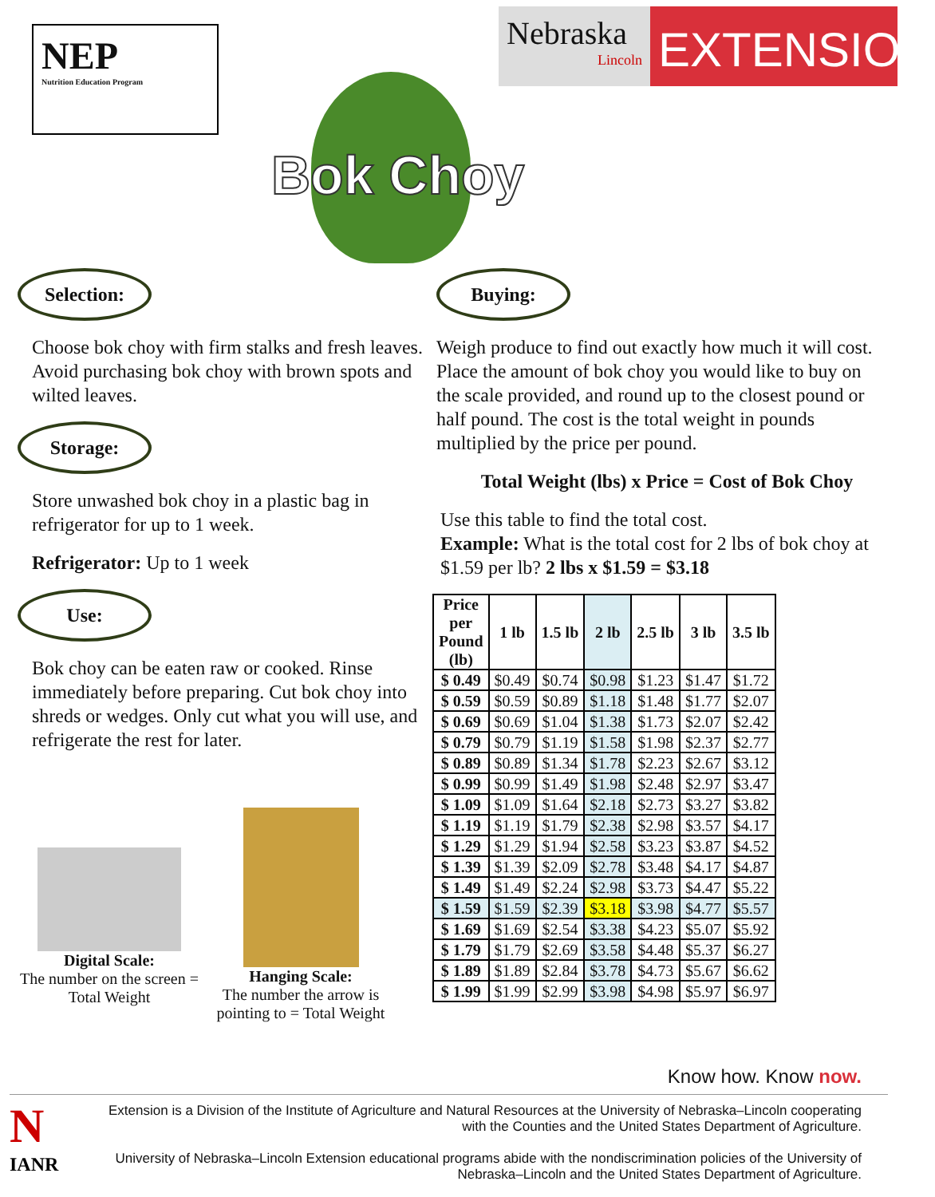NEP
Nutrition Education Program
Nebraska
Lincoln
EXTENSION
Bok Choy
Selection:
Choose bok choy with firm stalks and fresh leaves. Avoid purchasing bok choy with brown spots and wilted leaves.
Storage:
Store unwashed bok choy in a plastic bag in refrigerator for up to 1 week.
Refrigerator: Up to 1 week
Use:
Bok choy can be eaten raw or cooked. Rinse immediately before preparing. Cut bok choy into shreds or wedges. Only cut what you will use, and refrigerate the rest for later.
Digital Scale:
The number on the screen = Total Weight
Hanging Scale:
The number the arrow is pointing to = Total Weight
Buying:
Weigh produce to find out exactly how much it will cost. Place the amount of bok choy you would like to buy on the scale provided, and round up to the closest pound or half pound. The cost is the total weight in pounds multiplied by the price per pound.
Total Weight (lbs) x Price = Cost of Bok Choy
Use this table to find the total cost.
Example: What is the total cost for 2 lbs of bok choy at $1.59 per lb? 2 lbs x $1.59 = $3.18
| Price per Pound (lb) | 1 lb | 1.5 lb | 2 lb | 2.5 lb | 3 lb | 3.5 lb |
| --- | --- | --- | --- | --- | --- | --- |
| $ 0.49 | $0.49 | $0.74 | $0.98 | $1.23 | $1.47 | $1.72 |
| $ 0.59 | $0.59 | $0.89 | $1.18 | $1.48 | $1.77 | $2.07 |
| $ 0.69 | $0.69 | $1.04 | $1.38 | $1.73 | $2.07 | $2.42 |
| $ 0.79 | $0.79 | $1.19 | $1.58 | $1.98 | $2.37 | $2.77 |
| $ 0.89 | $0.89 | $1.34 | $1.78 | $2.23 | $2.67 | $3.12 |
| $ 0.99 | $0.99 | $1.49 | $1.98 | $2.48 | $2.97 | $3.47 |
| $ 1.09 | $1.09 | $1.64 | $2.18 | $2.73 | $3.27 | $3.82 |
| $ 1.19 | $1.19 | $1.79 | $2.38 | $2.98 | $3.57 | $4.17 |
| $ 1.29 | $1.29 | $1.94 | $2.58 | $3.23 | $3.87 | $4.52 |
| $ 1.39 | $1.39 | $2.09 | $2.78 | $3.48 | $4.17 | $4.87 |
| $ 1.49 | $1.49 | $2.24 | $2.98 | $3.73 | $4.47 | $5.22 |
| $ 1.59 | $1.59 | $2.39 | $3.18 | $3.98 | $4.77 | $5.57 |
| $ 1.69 | $1.69 | $2.54 | $3.38 | $4.23 | $5.07 | $5.92 |
| $ 1.79 | $1.79 | $2.69 | $3.58 | $4.48 | $5.37 | $6.27 |
| $ 1.89 | $1.89 | $2.84 | $3.78 | $4.73 | $5.67 | $6.62 |
| $ 1.99 | $1.99 | $2.99 | $3.98 | $4.98 | $5.97 | $6.97 |
Know how. Know now.
N
IANR
Extension is a Division of the Institute of Agriculture and Natural Resources at the University of Nebraska–Lincoln cooperating with the Counties and the United States Department of Agriculture.
University of Nebraska–Lincoln Extension educational programs abide with the nondiscrimination policies of the University of Nebraska–Lincoln and the United States Department of Agriculture.